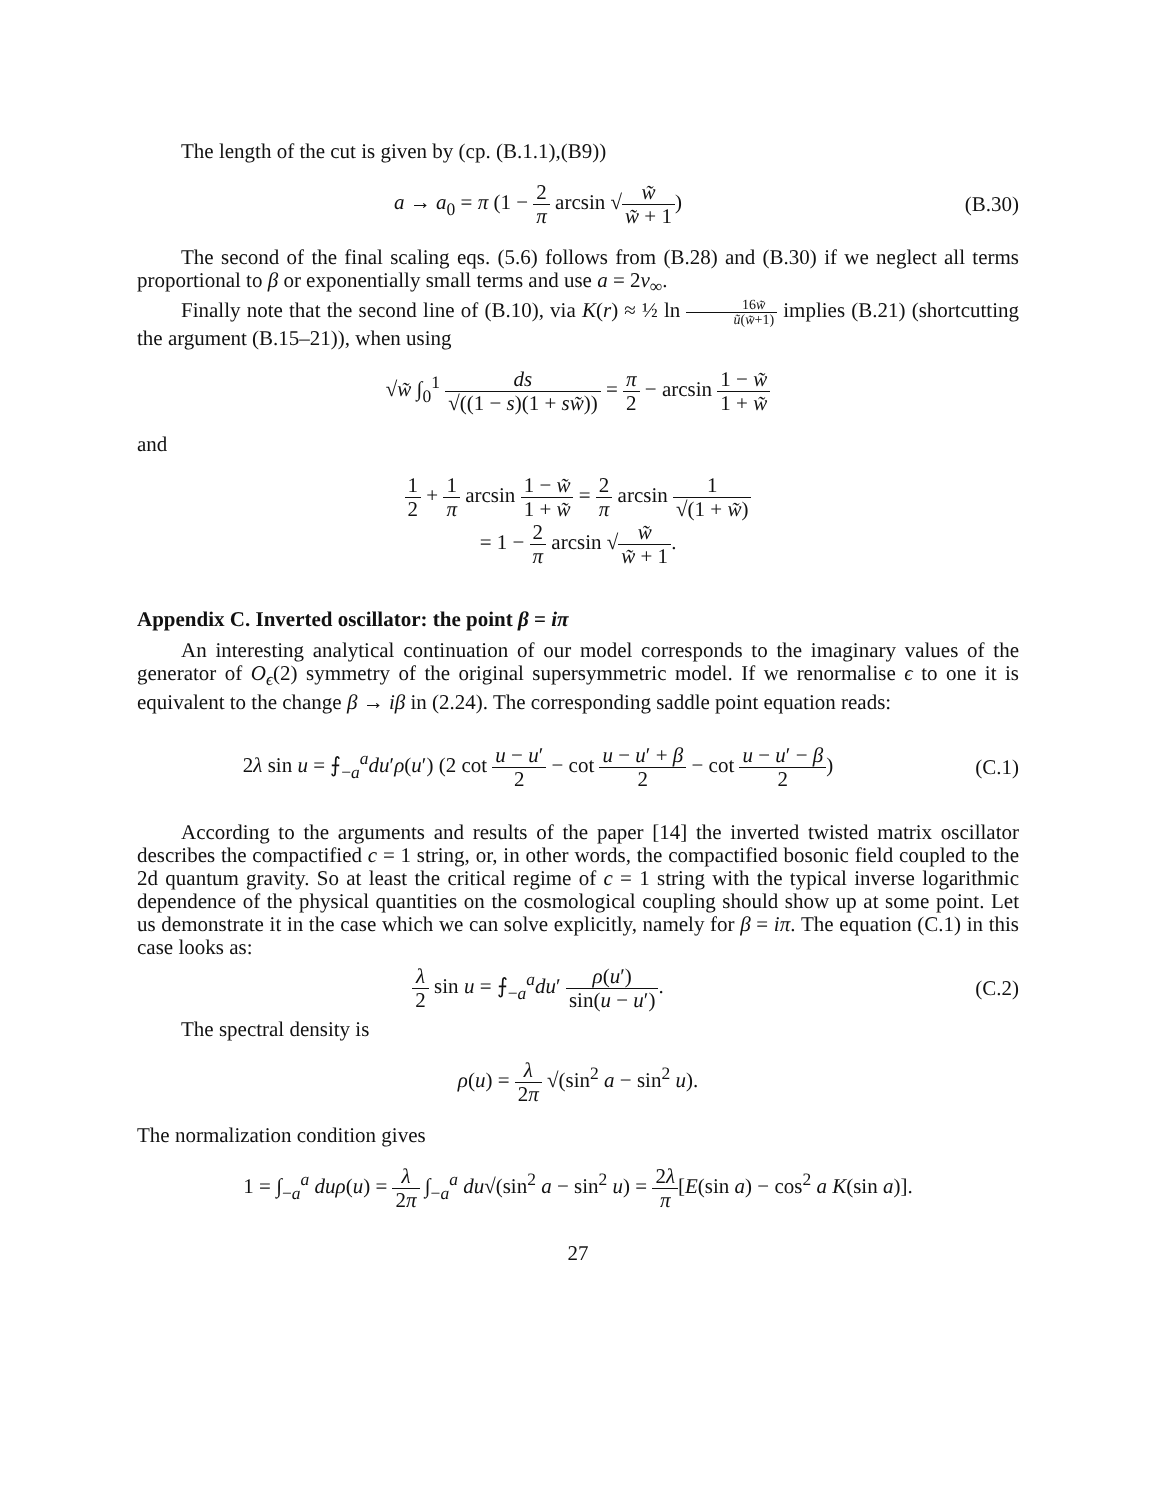The length of the cut is given by (cp. (B.1.1),(B9))
a → a<sub>0</sub> = π (1 − 2 π arcsin √w̃ w̃ + 1)
(B.30)
The second of the final scaling eqs. (5.6) follows from (B.28) and (B.30) if we neglect all terms proportional to β or exponentially small terms and use a = 2v<sub>∞</sub>.
Finally note that the second line of (B.10), via K(r) ≈ ½ ln 16w̃ ũ(w̃+1) implies (B.21) (shortcutting the argument (B.15–21)), when using
√w̃ ∫<sub>0</sub><sup>1</sup> ds √((1 − s)(1 + sw̃)) = π 2 − arcsin 1 − w̃ 1 + w̃
and
1 2 + 1 π arcsin 1 − w̃ 1 + w̃ = 2 π arcsin 1 √(1 + w̃)
= 1 − 2 π arcsin √w̃ w̃ + 1.
Appendix C. Inverted oscillator: the point β = iπ
An interesting analytical continuation of our model corresponds to the imaginary values of the generator of O<sub>ϵ</sub>(2) symmetry of the original supersymmetric model. If we renormalise ϵ to one it is equivalent to the change β → iβ in (2.24). The corresponding saddle point equation reads:
2λ sin u = ⨍<sub>−a</sub><sup>a</sup>du′ρ(u′) (2 cot u − u′ 2 − cot u − u′ + β 2 − cot u − u′ − β 2)
(C.1)
According to the arguments and results of the paper [14] the inverted twisted matrix oscillator describes the compactified c = 1 string, or, in other words, the compactified bosonic field coupled to the 2d quantum gravity. So at least the critical regime of c = 1 string with the typical inverse logarithmic dependence of the physical quantities on the cosmological coupling should show up at some point. Let us demonstrate it in the case which we can solve explicitly, namely for β = iπ. The equation (C.1) in this case looks as:
λ 2 sin u = ⨍<sub>−a</sub><sup>a</sup>du′ ρ(u′) sin(u − u′).
(C.2)
The spectral density is
ρ(u) = λ 2π √(sin<sup>2</sup> a − sin<sup>2</sup> u).
The normalization condition gives
1 = ∫<sub>−a</sub><sup>a</sup> duρ(u) = λ 2π ∫<sub>−a</sub><sup>a</sup> du√(sin<sup>2</sup> a − sin<sup>2</sup> u) = 2λ π[E(sin a) − cos<sup>2</sup> a K(sin a)].
27